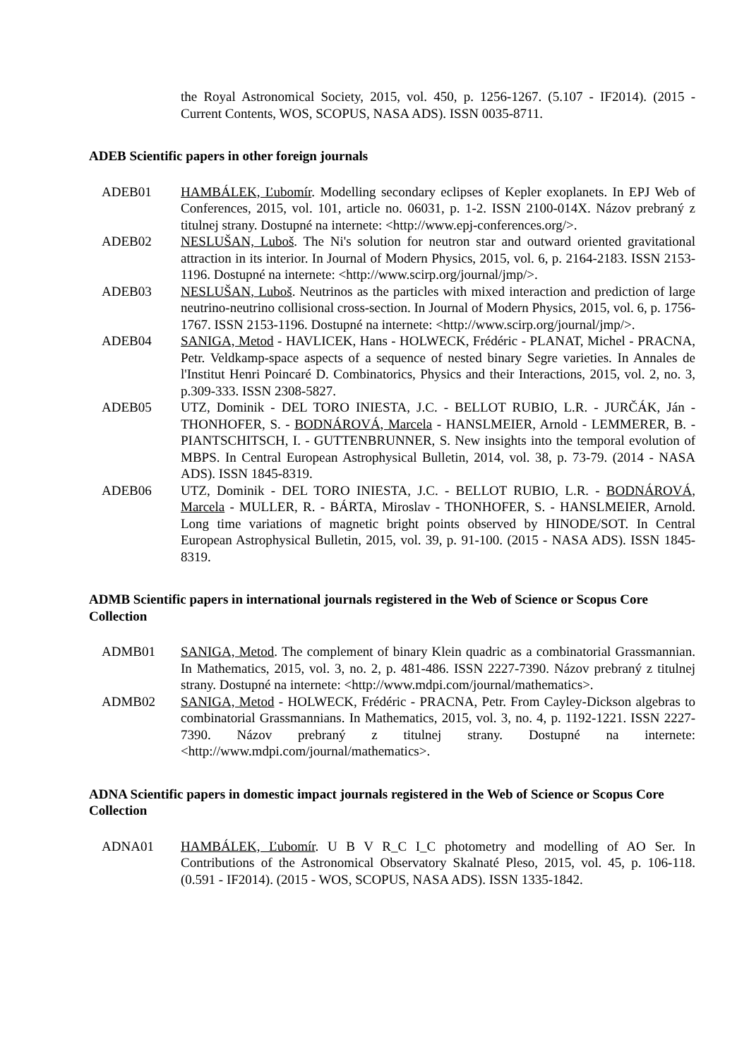the Royal Astronomical Society, 2015, vol. 450, p. 1256-1267. (5.107 - IF2014). (2015 - Current Contents, WOS, SCOPUS, NASA ADS). ISSN 0035-8711.
ADEB Scientific papers in other foreign journals
ADEB01 HAMBÁLEK, Ľubomír. Modelling secondary eclipses of Kepler exoplanets. In EPJ Web of Conferences, 2015, vol. 101, article no. 06031, p. 1-2. ISSN 2100-014X. Názov prebraný z titulnej strany. Dostupné na internete: <http://www.epj-conferences.org/>.
ADEB02 NESLUŠAN, Luboš. The Ni's solution for neutron star and outward oriented gravitational attraction in its interior. In Journal of Modern Physics, 2015, vol. 6, p. 2164-2183. ISSN 2153-1196. Dostupné na internete: <http://www.scirp.org/journal/jmp/>.
ADEB03 NESLUŠAN, Luboš. Neutrinos as the particles with mixed interaction and prediction of large neutrino-neutrino collisional cross-section. In Journal of Modern Physics, 2015, vol. 6, p. 1756-1767. ISSN 2153-1196. Dostupné na internete: <http://www.scirp.org/journal/jmp/>.
ADEB04 SANIGA, Metod - HAVLICEK, Hans - HOLWECK, Frédéric - PLANAT, Michel - PRACNA, Petr. Veldkamp-space aspects of a sequence of nested binary Segre varieties. In Annales de l'Institut Henri Poincaré D. Combinatorics, Physics and their Interactions, 2015, vol. 2, no. 3, p.309-333. ISSN 2308-5827.
ADEB05 UTZ, Dominik - DEL TORO INIESTA, J.C. - BELLOT RUBIO, L.R. - JURČÁK, Ján - THONHOFER, S. - BODNÁROVÁ, Marcela - HANSLMEIER, Arnold - LEMMERER, B. - PIANTSCHITSCH, I. - GUTTENBRUNNER, S. New insights into the temporal evolution of MBPS. In Central European Astrophysical Bulletin, 2014, vol. 38, p. 73-79. (2014 - NASA ADS). ISSN 1845-8319.
ADEB06 UTZ, Dominik - DEL TORO INIESTA, J.C. - BELLOT RUBIO, L.R. - BODNÁROVÁ, Marcela - MULLER, R. - BÁRTA, Miroslav - THONHOFER, S. - HANSLMEIER, Arnold. Long time variations of magnetic bright points observed by HINODE/SOT. In Central European Astrophysical Bulletin, 2015, vol. 39, p. 91-100. (2015 - NASA ADS). ISSN 1845-8319.
ADMB Scientific papers in international journals registered in the Web of Science or Scopus Core Collection
ADMB01 SANIGA, Metod. The complement of binary Klein quadric as a combinatorial Grassmannian. In Mathematics, 2015, vol. 3, no. 2, p. 481-486. ISSN 2227-7390. Názov prebraný z titulnej strany. Dostupné na internete: <http://www.mdpi.com/journal/mathematics>.
ADMB02 SANIGA, Metod - HOLWECK, Frédéric - PRACNA, Petr. From Cayley-Dickson algebras to combinatorial Grassmannians. In Mathematics, 2015, vol. 3, no. 4, p. 1192-1221. ISSN 2227-7390. Názov prebraný z titulnej strany. Dostupné na internete: <http://www.mdpi.com/journal/mathematics>.
ADNA Scientific papers in domestic impact journals registered in the Web of Science or Scopus Core Collection
ADNA01 HAMBÁLEK, Ľubomír. U B V R_C I_C photometry and modelling of AO Ser. In Contributions of the Astronomical Observatory Skalnaté Pleso, 2015, vol. 45, p. 106-118. (0.591 - IF2014). (2015 - WOS, SCOPUS, NASA ADS). ISSN 1335-1842.